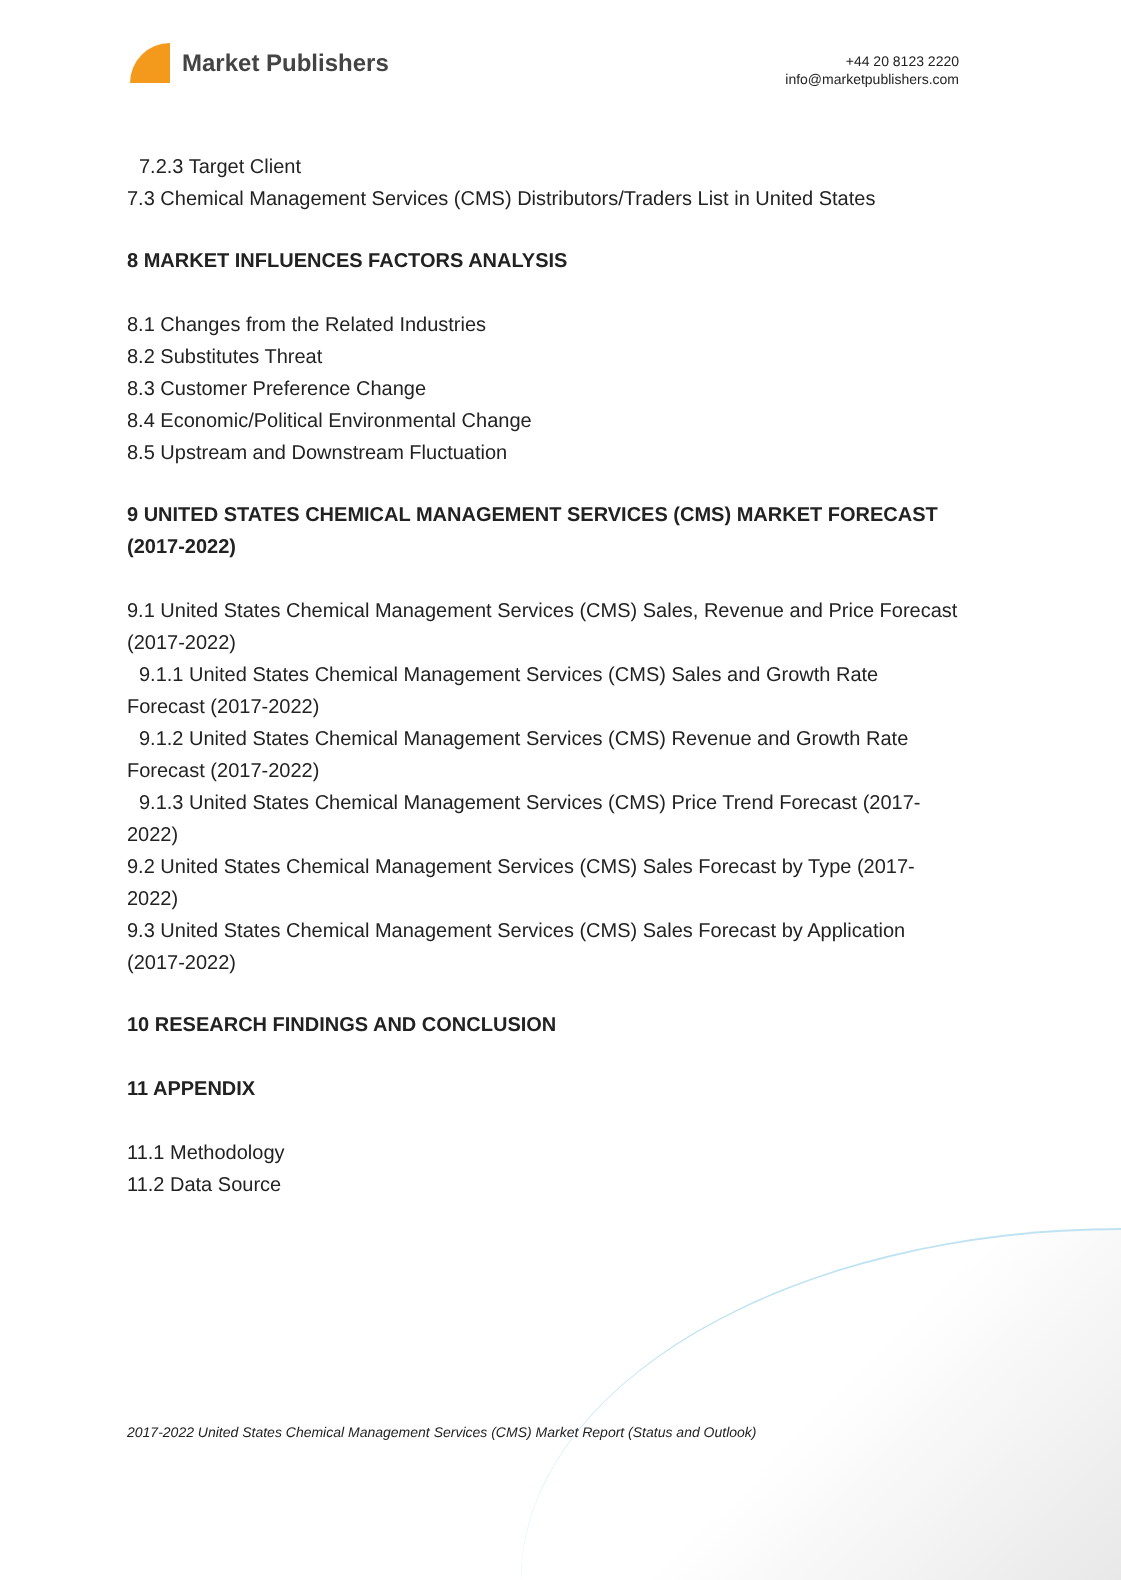Market Publishers
+44 20 8123 2220
info@marketpublishers.com
7.2.3 Target Client
7.3 Chemical Management Services (CMS) Distributors/Traders List in United States
8 MARKET INFLUENCES FACTORS ANALYSIS
8.1 Changes from the Related Industries
8.2 Substitutes Threat
8.3 Customer Preference Change
8.4 Economic/Political Environmental Change
8.5 Upstream and Downstream Fluctuation
9 UNITED STATES CHEMICAL MANAGEMENT SERVICES (CMS) MARKET FORECAST (2017-2022)
9.1 United States Chemical Management Services (CMS) Sales, Revenue and Price Forecast (2017-2022)
9.1.1 United States Chemical Management Services (CMS) Sales and Growth Rate Forecast (2017-2022)
9.1.2 United States Chemical Management Services (CMS) Revenue and Growth Rate Forecast (2017-2022)
9.1.3 United States Chemical Management Services (CMS) Price Trend Forecast (2017-2022)
9.2 United States Chemical Management Services (CMS) Sales Forecast by Type (2017-2022)
9.3 United States Chemical Management Services (CMS) Sales Forecast by Application (2017-2022)
10 RESEARCH FINDINGS AND CONCLUSION
11 APPENDIX
11.1 Methodology
11.2 Data Source
2017-2022 United States Chemical Management Services (CMS) Market Report (Status and Outlook)